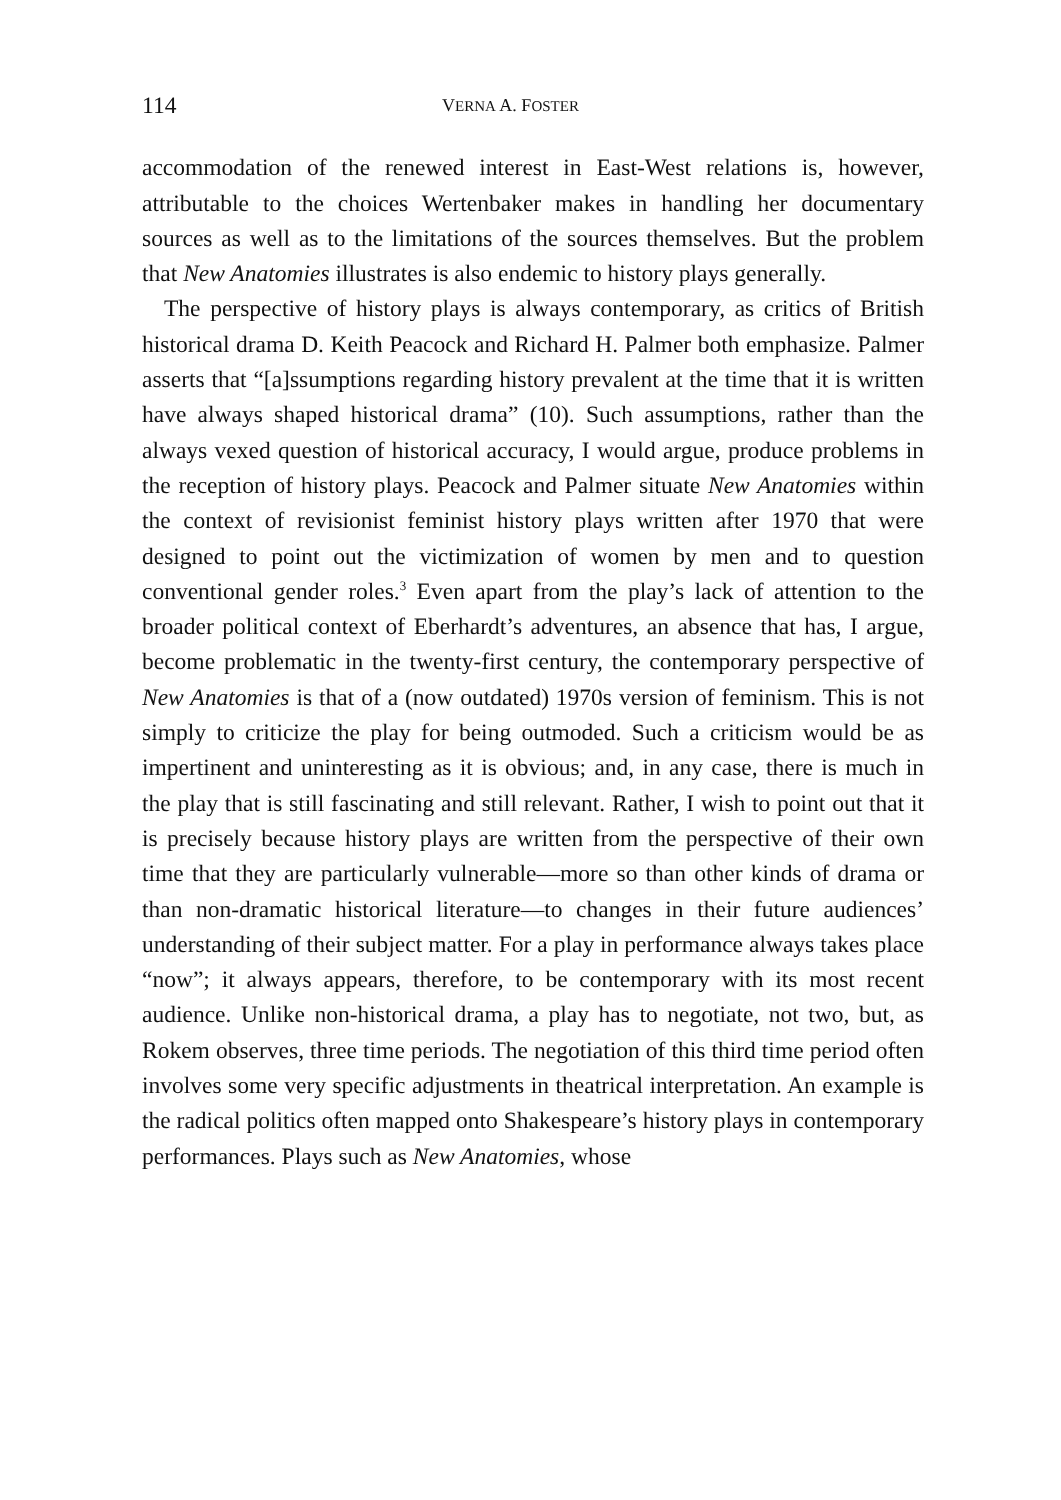114 VERNA A. FOSTER
accommodation of the renewed interest in East-West relations is, however, attributable to the choices Wertenbaker makes in handling her documentary sources as well as to the limitations of the sources themselves. But the problem that New Anatomies illustrates is also endemic to history plays generally.
The perspective of history plays is always contemporary, as critics of British historical drama D. Keith Peacock and Richard H. Palmer both emphasize. Palmer asserts that “[a]ssumptions regarding history prevalent at the time that it is written have always shaped historical drama” (10). Such assumptions, rather than the always vexed question of historical accuracy, I would argue, produce problems in the reception of history plays. Peacock and Palmer situate New Anatomies within the context of revisionist feminist history plays written after 1970 that were designed to point out the victimization of women by men and to question conventional gender roles.<sup>3</sup> Even apart from the play’s lack of attention to the broader political context of Eberhardt’s adventures, an absence that has, I argue, become problematic in the twenty-first century, the contemporary perspective of New Anatomies is that of a (now outdated) 1970s version of feminism. This is not simply to criticize the play for being outmoded. Such a criticism would be as impertinent and uninteresting as it is obvious; and, in any case, there is much in the play that is still fascinating and still relevant. Rather, I wish to point out that it is precisely because history plays are written from the perspective of their own time that they are particularly vulnerable—more so than other kinds of drama or than non-dramatic historical literature—to changes in their future audiences’ understanding of their subject matter. For a play in performance always takes place “now”; it always appears, therefore, to be contemporary with its most recent audience. Unlike non-historical drama, a play has to negotiate, not two, but, as Rokem observes, three time periods. The negotiation of this third time period often involves some very specific adjustments in theatrical interpretation. An example is the radical politics often mapped onto Shakespeare’s history plays in contemporary performances. Plays such as New Anatomies, whose